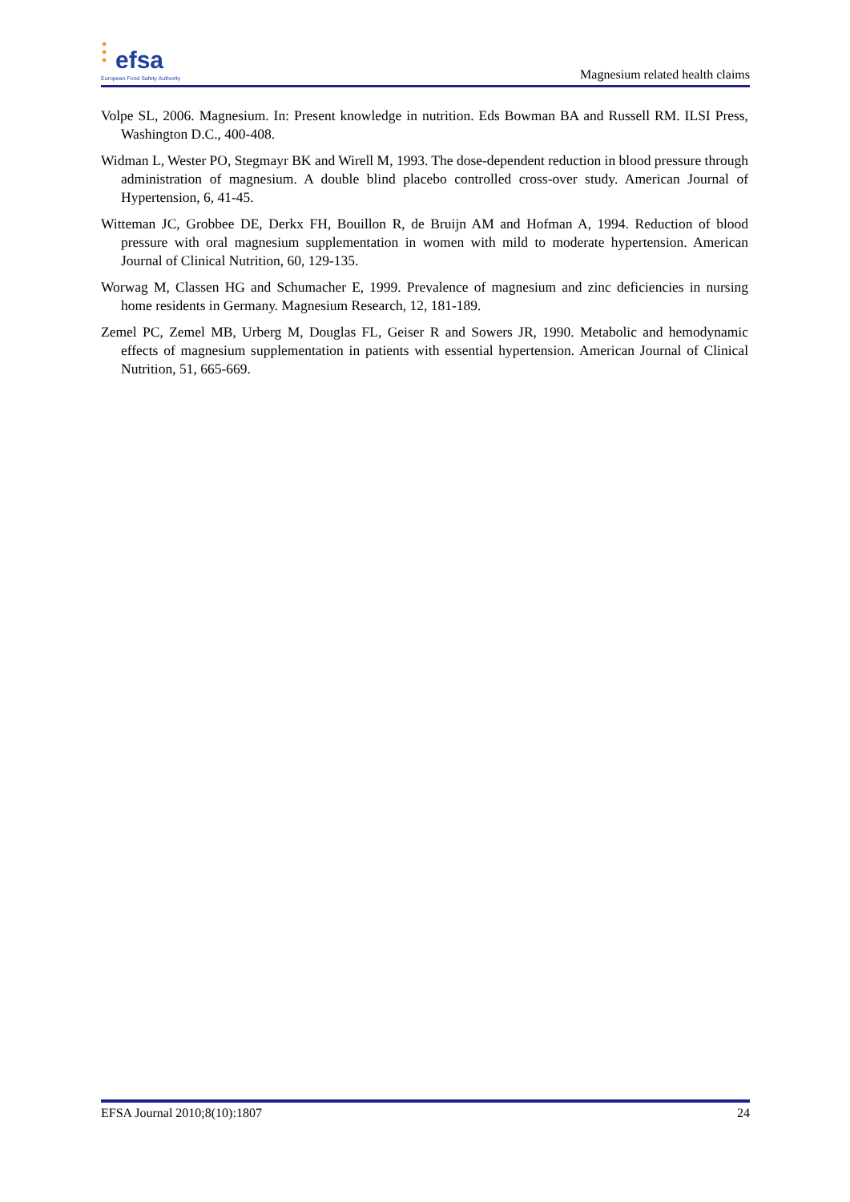★ ★ ★
efsa
European Food Safety Authority
Magnesium related health claims
Volpe SL, 2006. Magnesium. In: Present knowledge in nutrition. Eds Bowman BA and Russell RM. ILSI Press, Washington D.C., 400-408.
Widman L, Wester PO, Stegmayr BK and Wirell M, 1993. The dose-dependent reduction in blood pressure through administration of magnesium. A double blind placebo controlled cross-over study. American Journal of Hypertension, 6, 41-45.
Witteman JC, Grobbee DE, Derkx FH, Bouillon R, de Bruijn AM and Hofman A, 1994. Reduction of blood pressure with oral magnesium supplementation in women with mild to moderate hypertension. American Journal of Clinical Nutrition, 60, 129-135.
Worwag M, Classen HG and Schumacher E, 1999. Prevalence of magnesium and zinc deficiencies in nursing home residents in Germany. Magnesium Research, 12, 181-189.
Zemel PC, Zemel MB, Urberg M, Douglas FL, Geiser R and Sowers JR, 1990. Metabolic and hemodynamic effects of magnesium supplementation in patients with essential hypertension. American Journal of Clinical Nutrition, 51, 665-669.
EFSA Journal 2010;8(10):1807 24